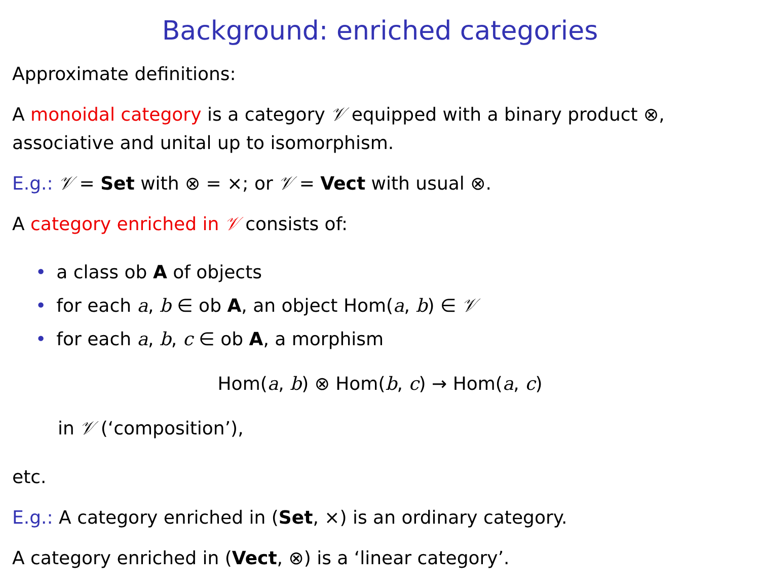Background: enriched categories
Approximate definitions:
A monoidal category is a category 𝒱 equipped with a binary product ⊗, associative and unital up to isomorphism.
E.g.: 𝒱 = Set with ⊗ = ×; or 𝒱 = Vect with usual ⊗.
A category enriched in 𝒱 consists of:
• a class ob A of objects
• for each a, b ∈ ob A, an object Hom(a, b) ∈ 𝒱
• for each a, b, c ∈ ob A, a morphism
Hom(a, b) ⊗ Hom(b, c) → Hom(a, c)
in 𝒱 (‘composition’),
etc.
E.g.: A category enriched in (Set, ×) is an ordinary category.
A category enriched in (Vect, ⊗) is a ‘linear category’.